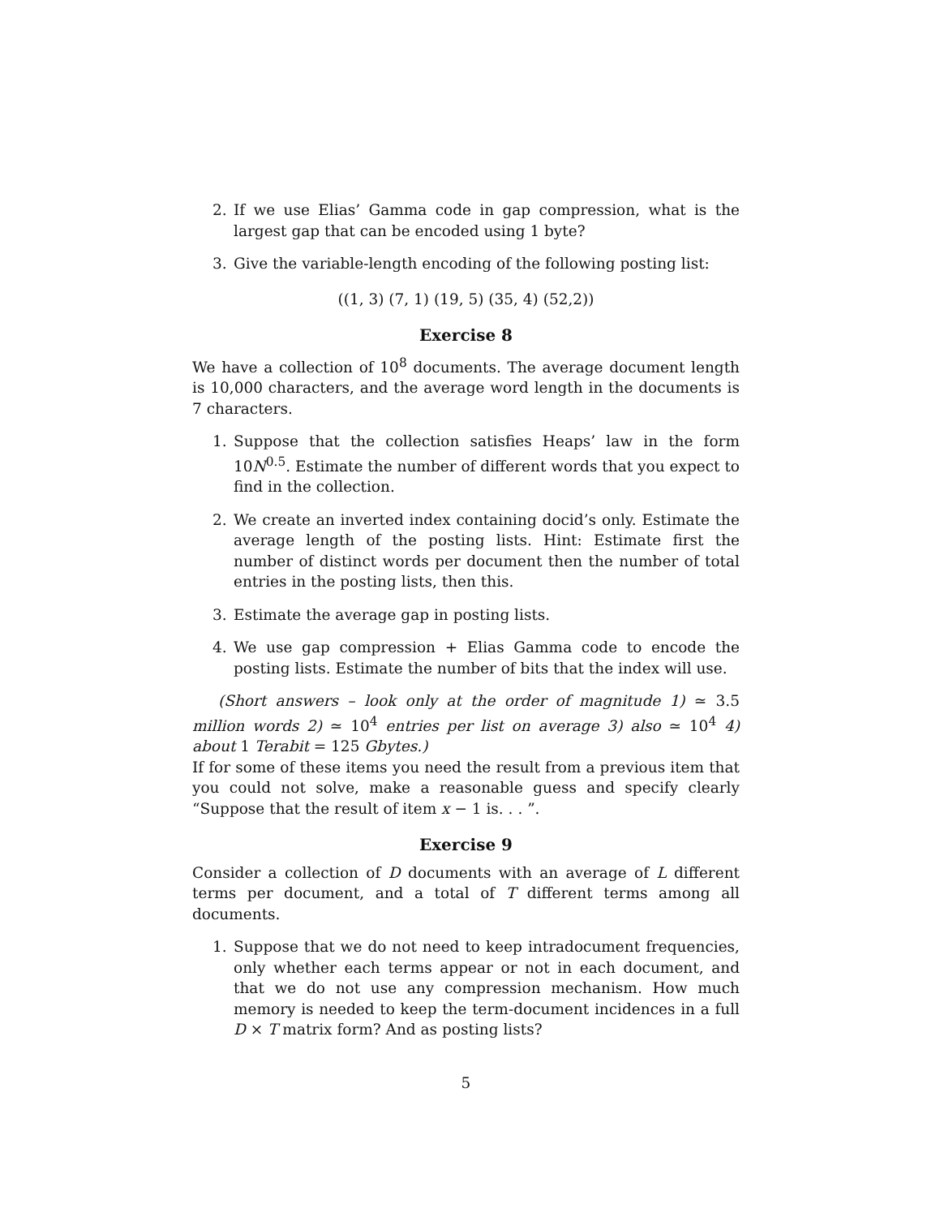2. If we use Elias’ Gamma code in gap compression, what is the largest gap that can be encoded using 1 byte?
3. Give the variable-length encoding of the following posting list:
((1, 3) (7, 1) (19, 5) (35, 4) (52,2))
Exercise 8
We have a collection of 10<sup>8</sup> documents. The average document length is 10,000 characters, and the average word length in the documents is 7 characters.
1. Suppose that the collection satisfies Heaps’ law in the form 10N<sup>0.5</sup>. Estimate the number of different words that you expect to find in the collection.
2. We create an inverted index containing docid’s only. Estimate the average length of the posting lists. Hint: Estimate first the number of distinct words per document then the number of total entries in the posting lists, then this.
3. Estimate the average gap in posting lists.
4. We use gap compression + Elias Gamma code to encode the posting lists. Estimate the number of bits that the index will use.
(Short answers – look only at the order of magnitude 1) ≃ 3.5 million words 2) ≃ 10<sup>4</sup> entries per list on average 3) also ≃ 10<sup>4</sup> 4) about 1 Terabit = 125 Gbytes.)
If for some of these items you need the result from a previous item that you could not solve, make a reasonable guess and specify clearly “Suppose that the result of item x − 1 is. . . ”.
Exercise 9
Consider a collection of D documents with an average of L different terms per document, and a total of T different terms among all documents.
1. Suppose that we do not need to keep intradocument frequencies, only whether each terms appear or not in each document, and that we do not use any compression mechanism. How much memory is needed to keep the term-document incidences in a full D × T matrix form? And as posting lists?
5